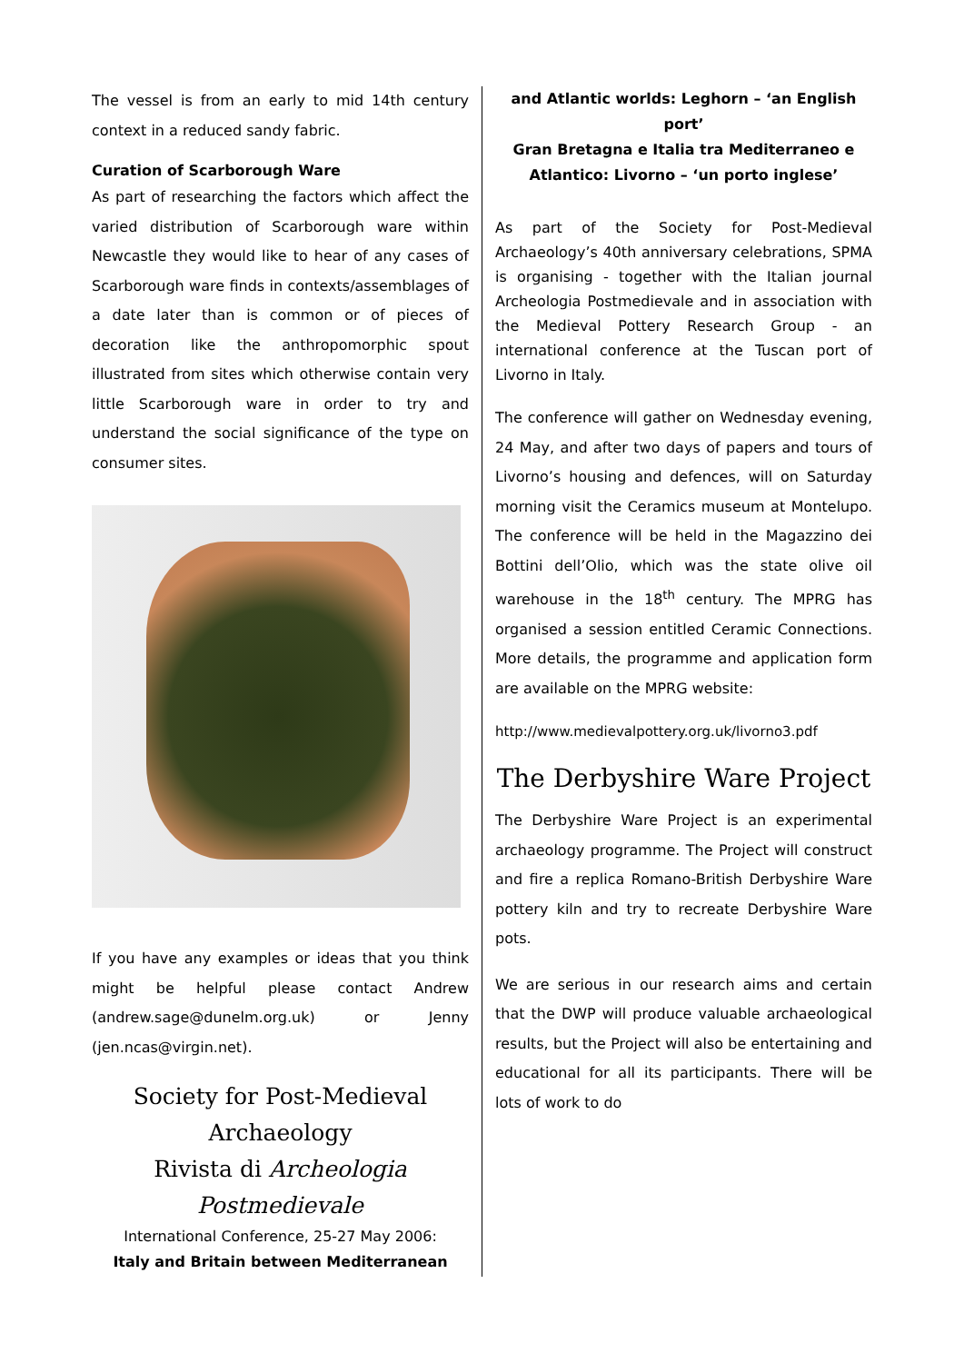The vessel is from an early to mid 14th century context in a reduced sandy fabric.
Curation of Scarborough Ware
As part of researching the factors which affect the varied distribution of Scarborough ware within Newcastle they would like to hear of any cases of Scarborough ware finds in contexts/assemblages of a date later than is common or of pieces of decoration like the anthropomorphic spout illustrated from sites which otherwise contain very little Scarborough ware in order to try and understand the social significance of the type on consumer sites.
If you have any examples or ideas that you think might be helpful please contact Andrew (andrew.sage@dunelm.org.uk) or Jenny (jen.ncas@virgin.net).
Society for Post-Medieval Archaeology
Rivista di Archeologia Postmedievale
International Conference, 25-27 May 2006:
Italy and Britain between Mediterranean
and Atlantic worlds: Leghorn – ‘an English port’
Gran Bretagna e Italia tra Mediterraneo e
Atlantico: Livorno – ‘un porto inglese’
As part of the Society for Post-Medieval Archaeology’s 40th anniversary celebrations, SPMA is organising - together with the Italian journal Archeologia Postmedievale and in association with the Medieval Pottery Research Group - an international conference at the Tuscan port of Livorno in Italy.
The conference will gather on Wednesday evening, 24 May, and after two days of papers and tours of Livorno’s housing and defences, will on Saturday morning visit the Ceramics museum at Montelupo. The conference will be held in the Magazzino dei Bottini dell’Olio, which was the state olive oil warehouse in the 18<sup>th</sup> century. The MPRG has organised a session entitled Ceramic Connections. More details, the programme and application form are available on the MPRG website:
http://www.medievalpottery.org.uk/livorno3.pdf
The Derbyshire Ware Project
The Derbyshire Ware Project is an experimental archaeology programme. The Project will construct and fire a replica Romano-British Derbyshire Ware pottery kiln and try to recreate Derbyshire Ware pots.
We are serious in our research aims and certain that the DWP will produce valuable archaeological results, but the Project will also be entertaining and educational for all its participants. There will be lots of work to do